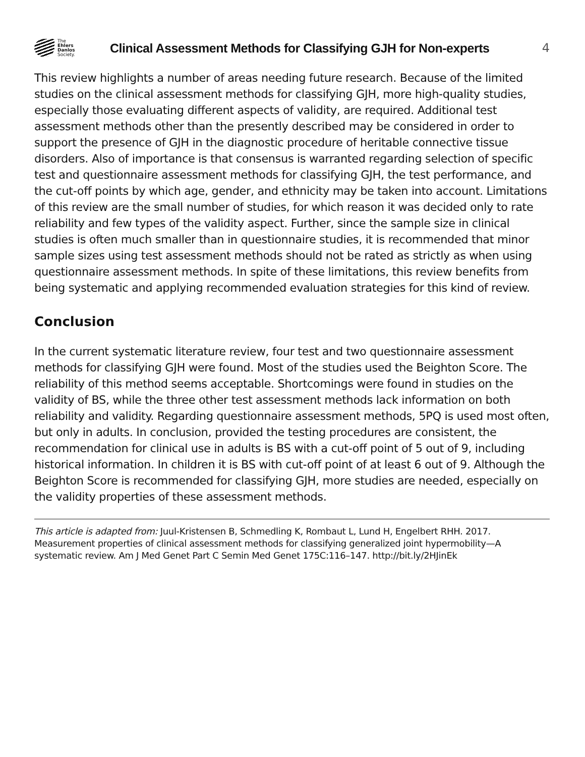The
Ehlers
Danlos
Society.
Clinical Assessment Methods for Classifying GJH for Non-experts
4
This review highlights a number of areas needing future research. Because of the limited studies on the clinical assessment methods for classifying GJH, more high-quality studies, especially those evaluating different aspects of validity, are required. Additional test assessment methods other than the presently described may be considered in order to support the presence of GJH in the diagnostic procedure of heritable connective tissue disorders. Also of importance is that consensus is warranted regarding selection of specific test and questionnaire assessment methods for classifying GJH, the test performance, and the cut-off points by which age, gender, and ethnicity may be taken into account. Limitations of this review are the small number of studies, for which reason it was decided only to rate reliability and few types of the validity aspect. Further, since the sample size in clinical studies is often much smaller than in questionnaire studies, it is recommended that minor sample sizes using test assessment methods should not be rated as strictly as when using questionnaire assessment methods. In spite of these limitations, this review benefits from being systematic and applying recommended evaluation strategies for this kind of review.
Conclusion
In the current systematic literature review, four test and two questionnaire assessment methods for classifying GJH were found. Most of the studies used the Beighton Score. The reliability of this method seems acceptable. Shortcomings were found in studies on the validity of BS, while the three other test assessment methods lack information on both reliability and validity. Regarding questionnaire assessment methods, 5PQ is used most often, but only in adults. In conclusion, provided the testing procedures are consistent, the recommendation for clinical use in adults is BS with a cut-off point of 5 out of 9, including historical information. In children it is BS with cut-off point of at least 6 out of 9. Although the Beighton Score is recommended for classifying GJH, more studies are needed, especially on the validity properties of these assessment methods.
This article is adapted from: Juul-Kristensen B, Schmedling K, Rombaut L, Lund H, Engelbert RHH. 2017. Measurement properties of clinical assessment methods for classifying generalized joint hypermobility—A systematic review. Am J Med Genet Part C Semin Med Genet 175C:116–147. http://bit.ly/2HJinEk